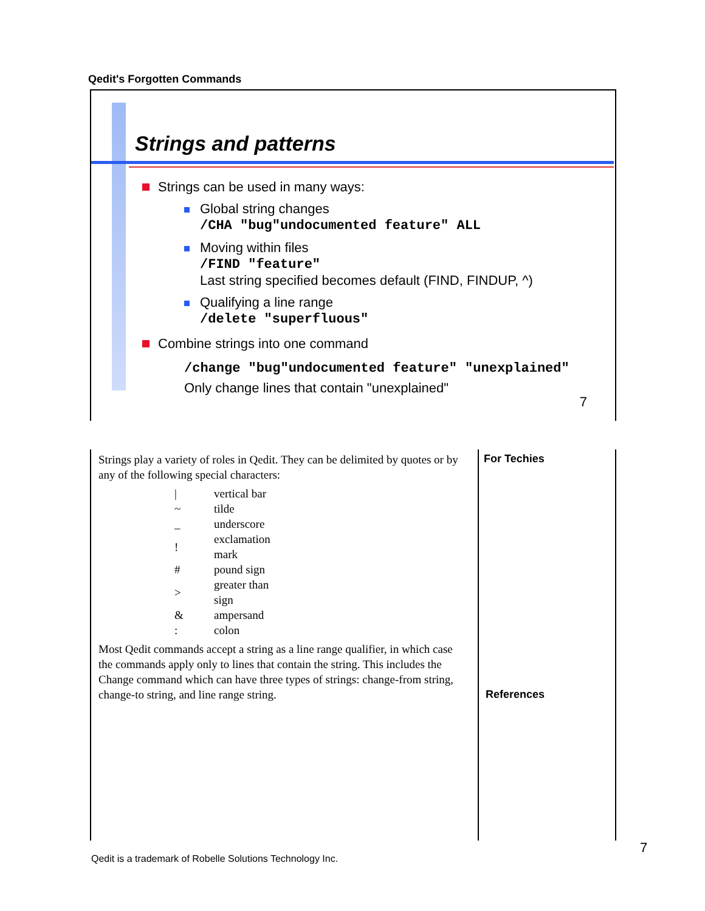Qedit's Forgotten Commands
Strings and patterns
Strings can be used in many ways:
Global string changes
/CHA "bug"undocumented feature" ALL
Moving within files
/FIND "feature"
Last string specified becomes default (FIND, FINDUP, ^)
Qualifying a line range
/delete "superfluous"
Combine strings into one command
/change "bug"undocumented feature" "unexplained"
Only change lines that contain "unexplained"
7
Strings play a variety of roles in Qedit. They can be delimited by quotes or by any of the following special characters:
| / | vertical bar |
| ~ | tilde |
| _ | underscore |
| ! | exclamation mark |
| # | pound sign |
| > | greater than sign |
| & | ampersand |
| : | colon |
Most Qedit commands accept a string as a line range qualifier, in which case the commands apply only to lines that contain the string. This includes the Change command which can have three types of strings: change-from string, change-to string, and line range string.
For Techies
References
7
Qedit is a trademark of Robelle Solutions Technology Inc.